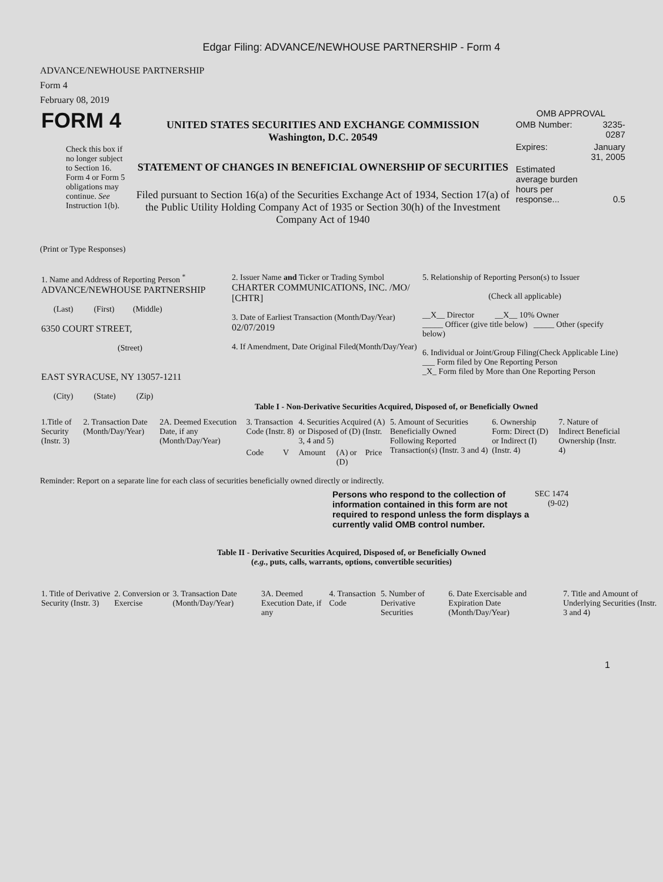Edgar Filing: ADVANCE/NEWHOUSE PARTNERSHIP - Form 4
ADVANCE/NEWHOUSE PARTNERSHIP
Form 4
February 08, 2019
| FORM 4 Check this box if no longer subject to Section 16. Form 4 or Form 5 obligations may continue. See Instruction 1(b). | UNITED STATES SECURITIES AND EXCHANGE COMMISSION Washington, D.C. 20549 STATEMENT OF CHANGES IN BENEFICIAL OWNERSHIP OF SECURITIES Filed pursuant to Section 16(a) of the Securities Exchange Act of 1934, Section 17(a) of the Public Utility Holding Company Act of 1935 or Section 30(h) of the Investment Company Act of 1940 | OMB APPROVAL / OMB Number: / 3235-0287 / / Expires: / January 31, 2005 / / Estimated average burden hours per response... / 0.5 / |
(Print or Type Responses)
| 1. Name and Address of Reporting Person <sup>*</sup> ADVANCE/NEWHOUSE PARTNERSHIP (Last) (First) (Middle) 6350 COURT STREET, (Street) EAST SYRACUSE, NY 13057-1211 (City) (State) (Zip) | 2. Issuer Name and Ticker or Trading Symbol CHARTER COMMUNICATIONS, INC. /MO/ [CHTR] 3. Date of Earliest Transaction (Month/Day/Year) 02/07/2019 4. If Amendment, Date Original Filed(Month/Day/Year) | 5. Relationship of Reporting Person(s) to Issuer (Check all applicable) __X__ Director __X__ 10% Owner _____ Officer (give title below) _____ Other (specify below) 6. Individual or Joint/Group Filing(Check Applicable Line) ___ Form filed by One Reporting Person _X_ Form filed by More than One Reporting Person |
Table I - Non-Derivative Securities Acquired, Disposed of, or Beneficially Owned
| 1.Title of Security (Instr. 3) | 2. Transaction Date (Month/Day/Year) | 2A. Deemed Execution Date, if any (Month/Day/Year) | 3. Transaction Code (Instr. 8) | | 4. Securities Acquired (A) or Disposed of (D) (Instr. 3, 4 and 5) | | | 5. Amount of Securities Beneficially Owned Following Reported Transaction(s) (Instr. 3 and 4) | 6. Ownership Form: Direct (D) or Indirect (I) (Instr. 4) | 7. Nature of Indirect Beneficial Ownership (Instr. 4) |
| --- | --- | --- | --- | --- | --- | --- | --- | --- | --- | --- |
| | | | Code | V | Amount | (A) or (D) | Price | | | |
Reminder: Report on a separate line for each class of securities beneficially owned directly or indirectly.
| Persons who respond to the collection of information contained in this form are not required to respond unless the form displays a currently valid OMB control number. | SEC 1474 (9-02) |
Table II - Derivative Securities Acquired, Disposed of, or Beneficially Owned
(e.g., puts, calls, warrants, options, convertible securities)
| 1. Title of Derivative Security (Instr. 3) | 2. Conversion or Exercise | 3. Transaction Date (Month/Day/Year) | 3A. Deemed Execution Date, if any | 4. Transaction Code | 5. Number of Derivative Securities | 6. Date Exercisable and Expiration Date (Month/Day/Year) | 7. Title and Amount of Underlying Securities (Instr. 3 and 4) |
| --- | --- | --- | --- | --- | --- | --- | --- |
1